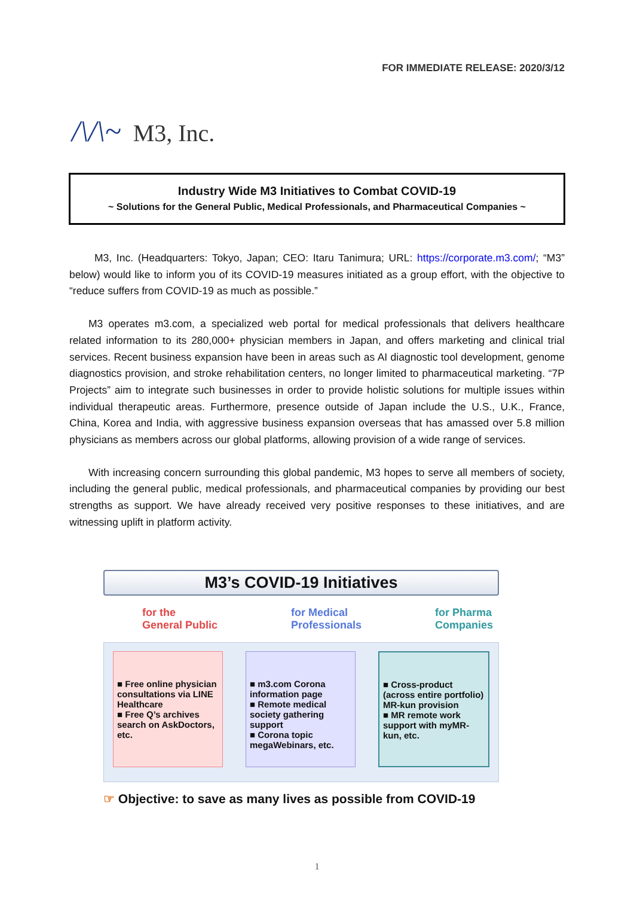FOR IMMEDIATE RELEASE: 2020/3/12
/\/\~ M3, Inc.
Industry Wide M3 Initiatives to Combat COVID-19
~ Solutions for the General Public, Medical Professionals, and Pharmaceutical Companies ~
M3, Inc. (Headquarters: Tokyo, Japan; CEO: Itaru Tanimura; URL: https://corporate.m3.com/; “M3” below) would like to inform you of its COVID-19 measures initiated as a group effort, with the objective to “reduce suffers from COVID-19 as much as possible.”
M3 operates m3.com, a specialized web portal for medical professionals that delivers healthcare related information to its 280,000+ physician members in Japan, and offers marketing and clinical trial services. Recent business expansion have been in areas such as AI diagnostic tool development, genome diagnostics provision, and stroke rehabilitation centers, no longer limited to pharmaceutical marketing. “7P Projects” aim to integrate such businesses in order to provide holistic solutions for multiple issues within individual therapeutic areas. Furthermore, presence outside of Japan include the U.S., U.K., France, China, Korea and India, with aggressive business expansion overseas that has amassed over 5.8 million physicians as members across our global platforms, allowing provision of a wide range of services.
With increasing concern surrounding this global pandemic, M3 hopes to serve all members of society, including the general public, medical professionals, and pharmaceutical companies by providing our best strengths as support. We have already received very positive responses to these initiatives, and are witnessing uplift in platform activity.
M3’s COVID-19 Initiatives
for the
General Public
for Medical
Professionals
for Pharma
Companies
■ Free online physician consultations via LINE Healthcare
■ Free Q’s archives search on AskDoctors, etc.
■ m3.com Corona information page
■ Remote medical society gathering support
■ Corona topic megaWebinars, etc.
■ Cross-product (across entire portfolio) MR-kun provision
■ MR remote work support with myMR-kun, etc.
☞ Objective: to save as many lives as possible from COVID-19
1